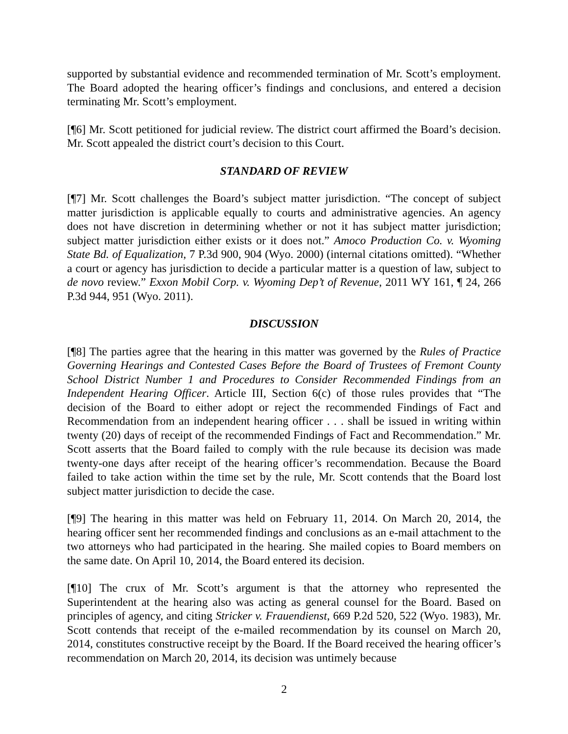supported by substantial evidence and recommended termination of Mr. Scott’s employment. The Board adopted the hearing officer’s findings and conclusions, and entered a decision terminating Mr. Scott’s employment.
[¶6] Mr. Scott petitioned for judicial review. The district court affirmed the Board’s decision. Mr. Scott appealed the district court’s decision to this Court.
STANDARD OF REVIEW
[¶7] Mr. Scott challenges the Board’s subject matter jurisdiction. “The concept of subject matter jurisdiction is applicable equally to courts and administrative agencies. An agency does not have discretion in determining whether or not it has subject matter jurisdiction; subject matter jurisdiction either exists or it does not.” Amoco Production Co. v. Wyoming State Bd. of Equalization, 7 P.3d 900, 904 (Wyo. 2000) (internal citations omitted). “Whether a court or agency has jurisdiction to decide a particular matter is a question of law, subject to de novo review.” Exxon Mobil Corp. v. Wyoming Dep’t of Revenue, 2011 WY 161, ¶ 24, 266 P.3d 944, 951 (Wyo. 2011).
DISCUSSION
[¶8] The parties agree that the hearing in this matter was governed by the Rules of Practice Governing Hearings and Contested Cases Before the Board of Trustees of Fremont County School District Number 1 and Procedures to Consider Recommended Findings from an Independent Hearing Officer. Article III, Section 6(c) of those rules provides that “The decision of the Board to either adopt or reject the recommended Findings of Fact and Recommendation from an independent hearing officer . . . shall be issued in writing within twenty (20) days of receipt of the recommended Findings of Fact and Recommendation.” Mr. Scott asserts that the Board failed to comply with the rule because its decision was made twenty-one days after receipt of the hearing officer’s recommendation. Because the Board failed to take action within the time set by the rule, Mr. Scott contends that the Board lost subject matter jurisdiction to decide the case.
[¶9] The hearing in this matter was held on February 11, 2014. On March 20, 2014, the hearing officer sent her recommended findings and conclusions as an e-mail attachment to the two attorneys who had participated in the hearing. She mailed copies to Board members on the same date. On April 10, 2014, the Board entered its decision.
[¶10] The crux of Mr. Scott’s argument is that the attorney who represented the Superintendent at the hearing also was acting as general counsel for the Board. Based on principles of agency, and citing Stricker v. Frauendienst, 669 P.2d 520, 522 (Wyo. 1983), Mr. Scott contends that receipt of the e-mailed recommendation by its counsel on March 20, 2014, constitutes constructive receipt by the Board. If the Board received the hearing officer’s recommendation on March 20, 2014, its decision was untimely because
2